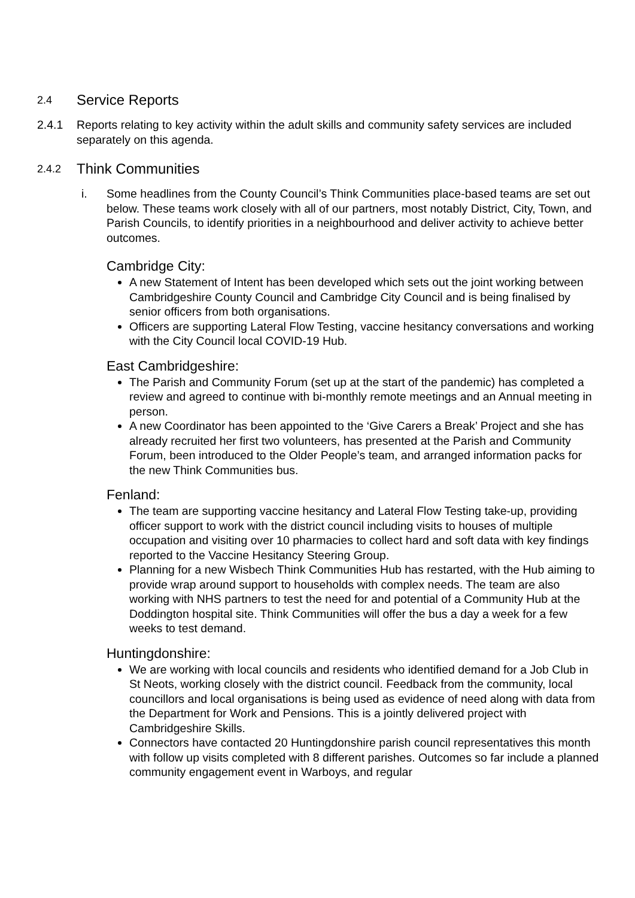2.4 Service Reports
2.4.1 Reports relating to key activity within the adult skills and community safety services are included separately on this agenda.
2.4.2 Think Communities
i. Some headlines from the County Council’s Think Communities place-based teams are set out below. These teams work closely with all of our partners, most notably District, City, Town, and Parish Councils, to identify priorities in a neighbourhood and deliver activity to achieve better outcomes.
Cambridge City:
A new Statement of Intent has been developed which sets out the joint working between Cambridgeshire County Council and Cambridge City Council and is being finalised by senior officers from both organisations.
Officers are supporting Lateral Flow Testing, vaccine hesitancy conversations and working with the City Council local COVID-19 Hub.
East Cambridgeshire:
The Parish and Community Forum (set up at the start of the pandemic) has completed a review and agreed to continue with bi-monthly remote meetings and an Annual meeting in person.
A new Coordinator has been appointed to the ‘Give Carers a Break’ Project and she has already recruited her first two volunteers, has presented at the Parish and Community Forum, been introduced to the Older People’s team, and arranged information packs for the new Think Communities bus.
Fenland:
The team are supporting vaccine hesitancy and Lateral Flow Testing take-up, providing officer support to work with the district council including visits to houses of multiple occupation and visiting over 10 pharmacies to collect hard and soft data with key findings reported to the Vaccine Hesitancy Steering Group.
Planning for a new Wisbech Think Communities Hub has restarted, with the Hub aiming to provide wrap around support to households with complex needs. The team are also working with NHS partners to test the need for and potential of a Community Hub at the Doddington hospital site. Think Communities will offer the bus a day a week for a few weeks to test demand.
Huntingdonshire:
We are working with local councils and residents who identified demand for a Job Club in St Neots, working closely with the district council. Feedback from the community, local councillors and local organisations is being used as evidence of need along with data from the Department for Work and Pensions. This is a jointly delivered project with Cambridgeshire Skills.
Connectors have contacted 20 Huntingdonshire parish council representatives this month with follow up visits completed with 8 different parishes. Outcomes so far include a planned community engagement event in Warboys, and regular